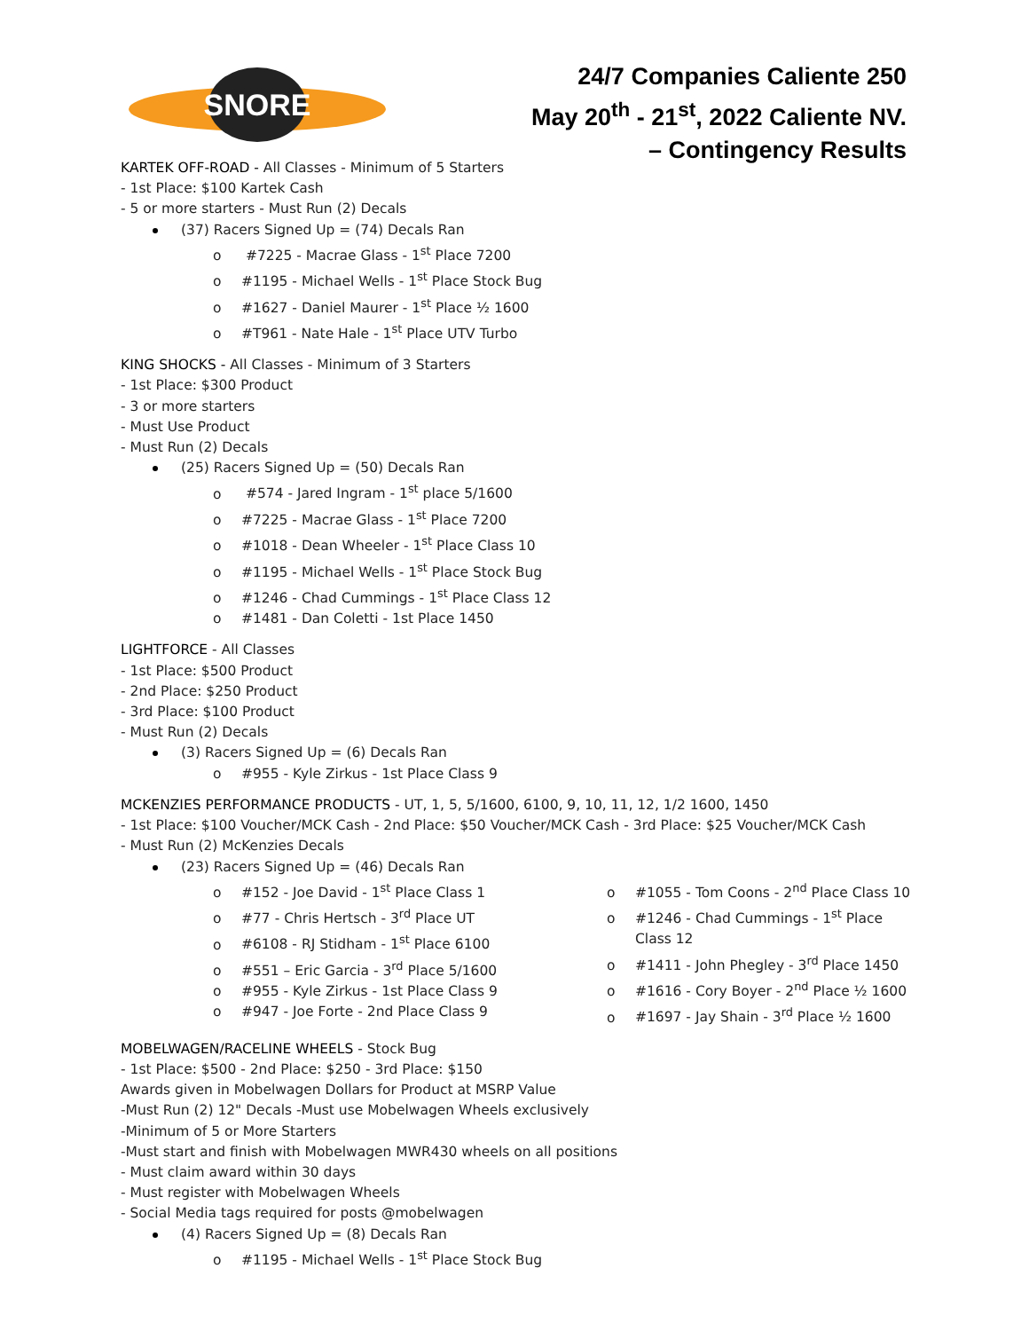SNORE
24/7 Companies Caliente 250
May 20<sup>th</sup> - 21<sup>st</sup>, 2022 Caliente NV.
– Contingency Results
KARTEK OFF-ROAD - All Classes - Minimum of 5 Starters
- 1st Place: $100 Kartek Cash
- 5 or more starters - Must Run (2) Decals
(37) Racers Signed Up = (74) Decals Ran
o #7225 - Macrae Glass - 1<sup>st</sup> Place 7200
o #1195 - Michael Wells - 1<sup>st</sup> Place Stock Bug
o #1627 - Daniel Maurer - 1<sup>st</sup> Place ½ 1600
o #T961 - Nate Hale - 1<sup>st</sup> Place UTV Turbo
KING SHOCKS - All Classes - Minimum of 3 Starters
- 1st Place: $300 Product
- 3 or more starters
- Must Use Product
- Must Run (2) Decals
(25) Racers Signed Up = (50) Decals Ran
o #574 - Jared Ingram - 1<sup>st</sup> place 5/1600
o #7225 - Macrae Glass - 1<sup>st</sup> Place 7200
o #1018 - Dean Wheeler - 1<sup>st</sup> Place Class 10
o #1195 - Michael Wells - 1<sup>st</sup> Place Stock Bug
o #1246 - Chad Cummings - 1<sup>st</sup> Place Class 12
o #1481 - Dan Coletti - 1st Place 1450
LIGHTFORCE - All Classes
- 1st Place: $500 Product
- 2nd Place: $250 Product
- 3rd Place: $100 Product
- Must Run (2) Decals
(3) Racers Signed Up = (6) Decals Ran
o #955 - Kyle Zirkus - 1st Place Class 9
MCKENZIES PERFORMANCE PRODUCTS - UT, 1, 5, 5/1600, 6100, 9, 10, 11, 12, 1/2 1600, 1450
- 1st Place: $100 Voucher/MCK Cash - 2nd Place: $50 Voucher/MCK Cash - 3rd Place: $25 Voucher/MCK Cash
- Must Run (2) McKenzies Decals
(23) Racers Signed Up = (46) Decals Ran
o #152 - Joe David - 1<sup>st</sup> Place Class 1
o #77 - Chris Hertsch - 3<sup>rd</sup> Place UT
o #6108 - RJ Stidham - 1<sup>st</sup> Place 6100
o #551 – Eric Garcia - 3<sup>rd</sup> Place 5/1600
o #955 - Kyle Zirkus - 1st Place Class 9
o #947 - Joe Forte - 2nd Place Class 9
o #1055 - Tom Coons - 2<sup>nd</sup> Place Class 10
o #1246 - Chad Cummings - 1<sup>st</sup> Place Class 12
o #1411 - John Phegley - 3<sup>rd</sup> Place 1450
o #1616 - Cory Boyer - 2<sup>nd</sup> Place ½ 1600
o #1697 - Jay Shain - 3<sup>rd</sup> Place ½ 1600
MOBELWAGEN/RACELINE WHEELS - Stock Bug
- 1st Place: $500 - 2nd Place: $250 - 3rd Place: $150
Awards given in Mobelwagen Dollars for Product at MSRP Value
-Must Run (2) 12" Decals -Must use Mobelwagen Wheels exclusively
-Minimum of 5 or More Starters
-Must start and finish with Mobelwagen MWR430 wheels on all positions
- Must claim award within 30 days
- Must register with Mobelwagen Wheels
- Social Media tags required for posts @mobelwagen
(4) Racers Signed Up = (8) Decals Ran
o #1195 - Michael Wells - 1<sup>st</sup> Place Stock Bug